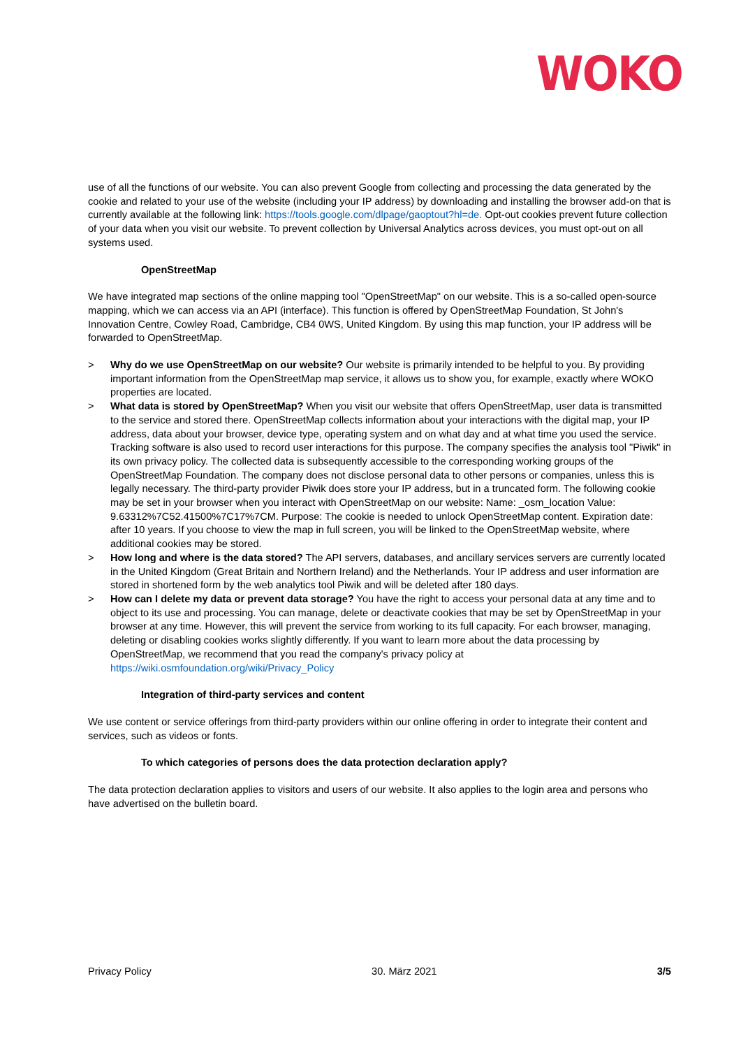WOKO
use of all the functions of our website. You can also prevent Google from collecting and processing the data generated by the cookie and related to your use of the website (including your IP address) by downloading and installing the browser add-on that is currently available at the following link: https://tools.google.com/dlpage/gaoptout?hl=de. Opt-out cookies prevent future collection of your data when you visit our website. To prevent collection by Universal Analytics across devices, you must opt-out on all systems used.
OpenStreetMap
We have integrated map sections of the online mapping tool "OpenStreetMap" on our website. This is a so-called open-source mapping, which we can access via an API (interface). This function is offered by OpenStreetMap Foundation, St John's Innovation Centre, Cowley Road, Cambridge, CB4 0WS, United Kingdom. By using this map function, your IP address will be forwarded to OpenStreetMap.
> Why do we use OpenStreetMap on our website? Our website is primarily intended to be helpful to you. By providing important information from the OpenStreetMap map service, it allows us to show you, for example, exactly where WOKO properties are located.
> What data is stored by OpenStreetMap? When you visit our website that offers OpenStreetMap, user data is transmitted to the service and stored there. OpenStreetMap collects information about your interactions with the digital map, your IP address, data about your browser, device type, operating system and on what day and at what time you used the service. Tracking software is also used to record user interactions for this purpose. The company specifies the analysis tool "Piwik" in its own privacy policy. The collected data is subsequently accessible to the corresponding working groups of the OpenStreetMap Foundation. The company does not disclose personal data to other persons or companies, unless this is legally necessary. The third-party provider Piwik does store your IP address, but in a truncated form. The following cookie may be set in your browser when you interact with OpenStreetMap on our website: Name: _osm_location Value: 9.63312%7C52.41500%7C17%7CM. Purpose: The cookie is needed to unlock OpenStreetMap content. Expiration date: after 10 years. If you choose to view the map in full screen, you will be linked to the OpenStreetMap website, where additional cookies may be stored.
> How long and where is the data stored? The API servers, databases, and ancillary services servers are currently located in the United Kingdom (Great Britain and Northern Ireland) and the Netherlands. Your IP address and user information are stored in shortened form by the web analytics tool Piwik and will be deleted after 180 days.
> How can I delete my data or prevent data storage? You have the right to access your personal data at any time and to object to its use and processing. You can manage, delete or deactivate cookies that may be set by OpenStreetMap in your browser at any time. However, this will prevent the service from working to its full capacity. For each browser, managing, deleting or disabling cookies works slightly differently. If you want to learn more about the data processing by OpenStreetMap, we recommend that you read the company's privacy policy at https://wiki.osmfoundation.org/wiki/Privacy_Policy
Integration of third-party services and content
We use content or service offerings from third-party providers within our online offering in order to integrate their content and services, such as videos or fonts.
To which categories of persons does the data protection declaration apply?
The data protection declaration applies to visitors and users of our website. It also applies to the login area and persons who have advertised on the bulletin board.
Privacy Policy 30. März 2021 3/5